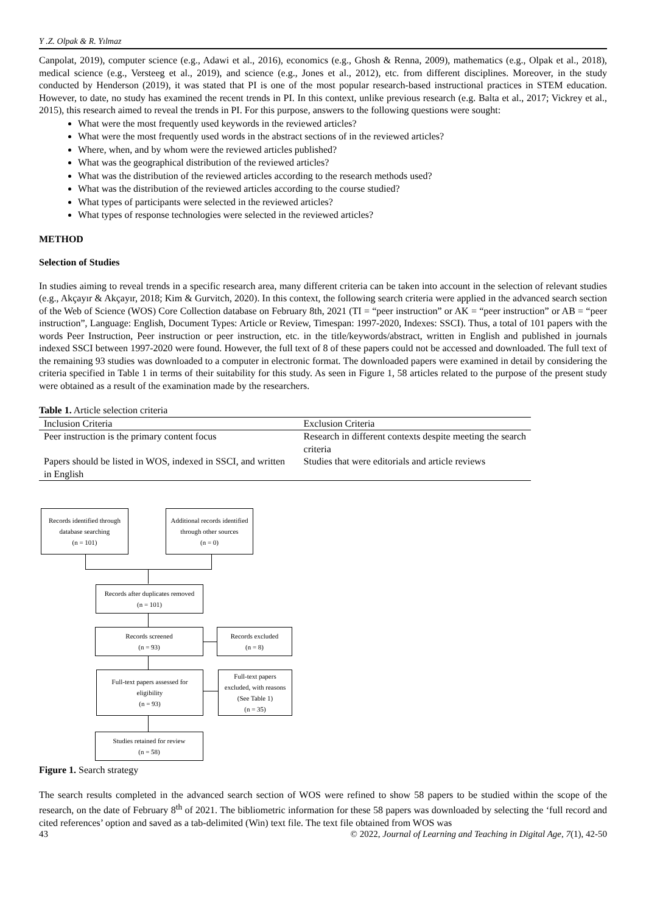Y .Z. Olpak & R. Yılmaz
Canpolat, 2019), computer science (e.g., Adawi et al., 2016), economics (e.g., Ghosh & Renna, 2009), mathematics (e.g., Olpak et al., 2018), medical science (e.g., Versteeg et al., 2019), and science (e.g., Jones et al., 2012), etc. from different disciplines. Moreover, in the study conducted by Henderson (2019), it was stated that PI is one of the most popular research-based instructional practices in STEM education. However, to date, no study has examined the recent trends in PI. In this context, unlike previous research (e.g. Balta et al., 2017; Vickrey et al., 2015), this research aimed to reveal the trends in PI. For this purpose, answers to the following questions were sought:
What were the most frequently used keywords in the reviewed articles?
What were the most frequently used words in the abstract sections of in the reviewed articles?
Where, when, and by whom were the reviewed articles published?
What was the geographical distribution of the reviewed articles?
What was the distribution of the reviewed articles according to the research methods used?
What was the distribution of the reviewed articles according to the course studied?
What types of participants were selected in the reviewed articles?
What types of response technologies were selected in the reviewed articles?
METHOD
Selection of Studies
In studies aiming to reveal trends in a specific research area, many different criteria can be taken into account in the selection of relevant studies (e.g., Akçayır & Akçayır, 2018; Kim & Gurvitch, 2020). In this context, the following search criteria were applied in the advanced search section of the Web of Science (WOS) Core Collection database on February 8th, 2021 (TI = “peer instruction” or AK = “peer instruction” or AB = “peer instruction”, Language: English, Document Types: Article or Review, Timespan: 1997-2020, Indexes: SSCI). Thus, a total of 101 papers with the words Peer Instruction, Peer instruction or peer instruction, etc. in the title/keywords/abstract, written in English and published in journals indexed SSCI between 1997-2020 were found. However, the full text of 8 of these papers could not be accessed and downloaded. The full text of the remaining 93 studies was downloaded to a computer in electronic format. The downloaded papers were examined in detail by considering the criteria specified in Table 1 in terms of their suitability for this study. As seen in Figure 1, 58 articles related to the purpose of the present study were obtained as a result of the examination made by the researchers.
Table 1. Article selection criteria
| Inclusion Criteria | Exclusion Criteria |
| --- | --- |
| Peer instruction is the primary content focus | Research in different contexts despite meeting the search criteria |
| Papers should be listed in WOS, indexed in SSCI, and written in English | Studies that were editorials and article reviews |
Records identified through
database searching
(n = 101)
Additional records identified
through other sources
(n = 0)
Records after duplicates removed
(n = 101)
Records screened
(n = 93)
Records excluded
(n = 8)
Full-text papers assessed for
eligibility
(n = 93)
Full-text papers
excluded, with reasons
(See Table 1)
(n = 35)
Studies retained for review
(n = 58)
Figure 1. Search strategy
The search results completed in the advanced search section of WOS were refined to show 58 papers to be studied within the scope of the research, on the date of February 8<sup>th</sup> of 2021. The bibliometric information for these 58 papers was downloaded by selecting the ‘full record and cited references’ option and saved as a tab-delimited (Win) text file. The text file obtained from WOS was
43 © 2022, Journal of Learning and Teaching in Digital Age, 7(1), 42-50